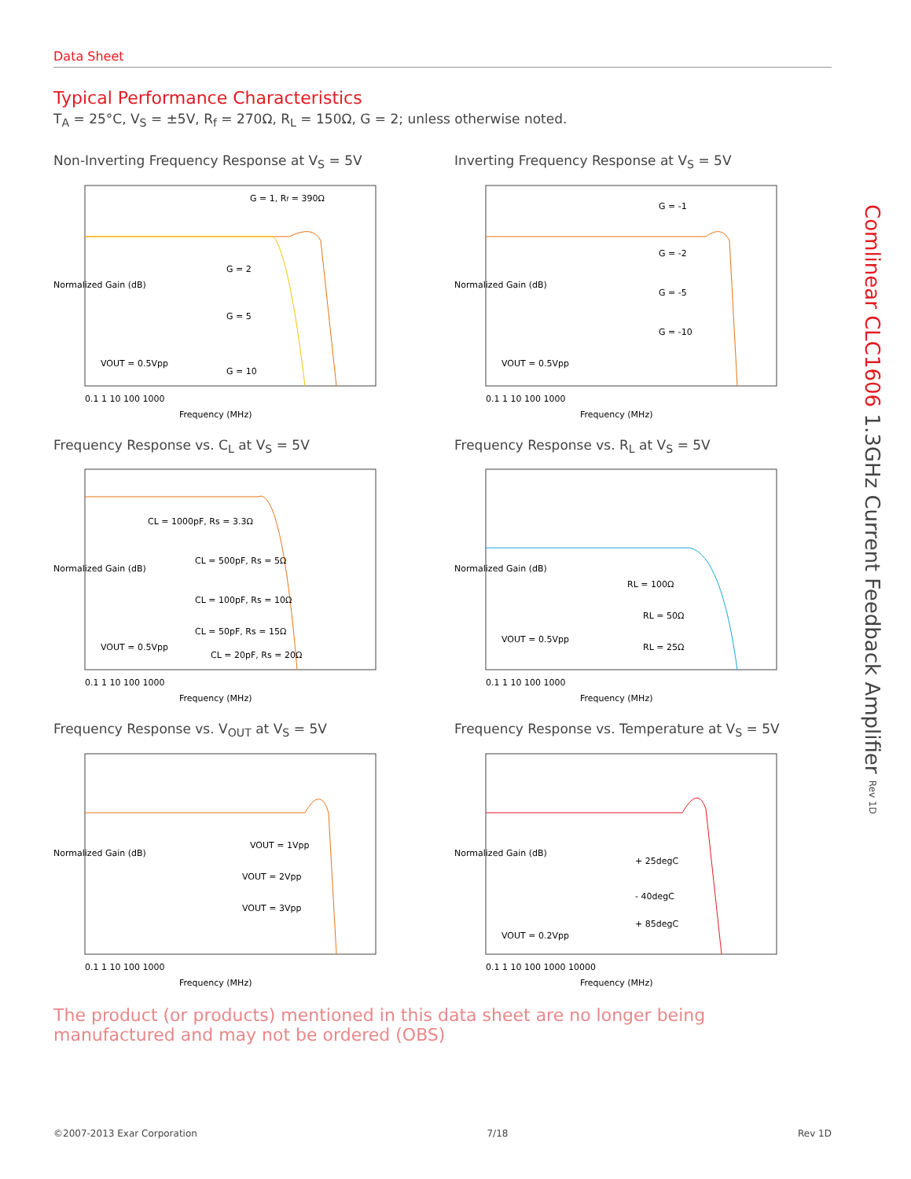Data Sheet
Typical Performance Characteristics
T<sub>A</sub> = 25°C, V<sub>S</sub> = ±5V, R<sub>f</sub> = 270Ω, R<sub>L</sub> = 150Ω, G = 2; unless otherwise noted.
Non-Inverting Frequency Response at V<sub>S</sub> = 5V
G = 1, Rf = 390Ω
G = 2
G = 5
G = 10
VOUT = 0.5Vpp
0.1 1 10 100 1000
Frequency (MHz)
Normalized Gain (dB)
Inverting Frequency Response at V<sub>S</sub> = 5V
G = -1
G = -2
G = -5
G = -10
VOUT = 0.5Vpp
0.1 1 10 100 1000
Frequency (MHz)
Normalized Gain (dB)
Frequency Response vs. C<sub>L</sub> at V<sub>S</sub> = 5V
CL = 1000pF, Rs = 3.3Ω
CL = 500pF, Rs = 5Ω
CL = 100pF, Rs = 10Ω
CL = 50pF, Rs = 15Ω
CL = 20pF, Rs = 20Ω
VOUT = 0.5Vpp
0.1 1 10 100 1000
Frequency (MHz)
Normalized Gain (dB)
Frequency Response vs. R<sub>L</sub> at V<sub>S</sub> = 5V
RL = 100Ω
RL = 50Ω
RL = 25Ω
VOUT = 0.5Vpp
0.1 1 10 100 1000
Frequency (MHz)
Normalized Gain (dB)
Frequency Response vs. V<sub>OUT</sub> at V<sub>S</sub> = 5V
VOUT = 1Vpp
VOUT = 2Vpp
VOUT = 3Vpp
0.1 1 10 100 1000
Frequency (MHz)
Normalized Gain (dB)
Frequency Response vs. Temperature at V<sub>S</sub> = 5V
+ 25degC
- 40degC
+ 85degC
VOUT = 0.2Vpp
0.1 1 10 100 1000 10000
Frequency (MHz)
Normalized Gain (dB)
The product (or products) mentioned in this data sheet are no longer being manufactured and may not be ordered (OBS)
Comlinear CLC1606 1.3GHz Current Feedback Amplifier Rev 1D
©2007-2013 Exar Corporation 7/18 Rev 1D